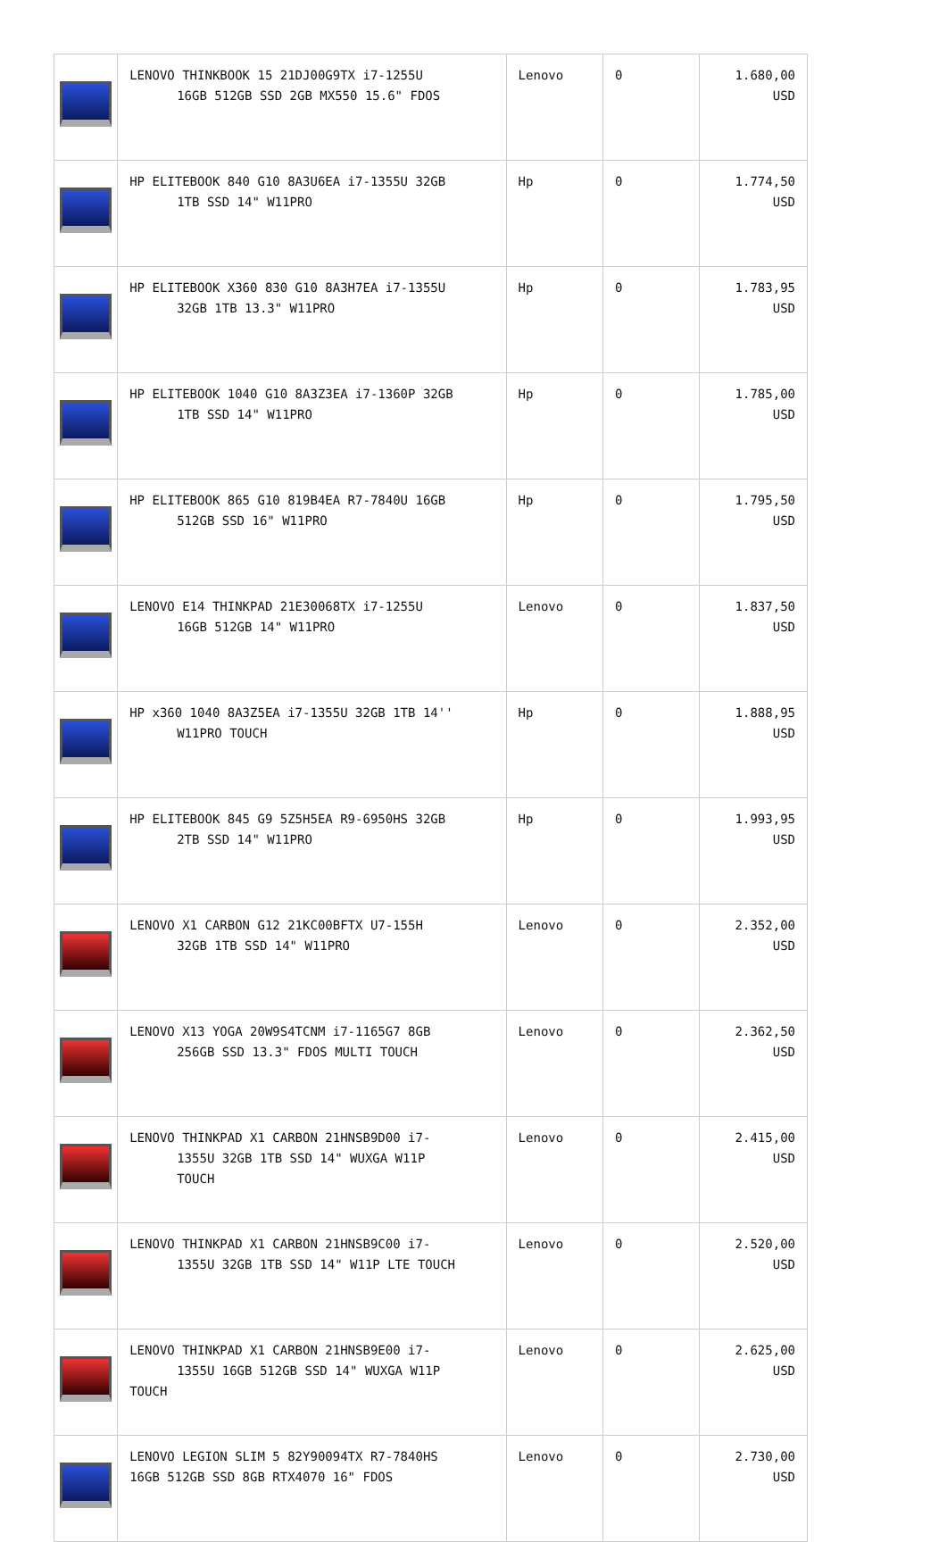| | LENOVO THINKBOOK 15 21DJ00G9TX i7-1255U 16GB 512GB SSD 2GB MX550 15.6" FDOS | Lenovo | 0 | 1.680,00 USD |
| | HP ELITEBOOK 840 G10 8A3U6EA i7-1355U 32GB 1TB SSD 14" W11PRO | Hp | 0 | 1.774,50 USD |
| | HP ELITEBOOK X360 830 G10 8A3H7EA i7-1355U 32GB 1TB 13.3" W11PRO | Hp | 0 | 1.783,95 USD |
| | HP ELITEBOOK 1040 G10 8A3Z3EA i7-1360P 32GB 1TB SSD 14" W11PRO | Hp | 0 | 1.785,00 USD |
| | HP ELITEBOOK 865 G10 819B4EA R7-7840U 16GB 512GB SSD 16" W11PRO | Hp | 0 | 1.795,50 USD |
| | LENOVO E14 THINKPAD 21E30068TX i7-1255U 16GB 512GB 14" W11PRO | Lenovo | 0 | 1.837,50 USD |
| | HP x360 1040 8A3Z5EA i7-1355U 32GB 1TB 14'' W11PRO TOUCH | Hp | 0 | 1.888,95 USD |
| | HP ELITEBOOK 845 G9 5Z5H5EA R9-6950HS 32GB 2TB SSD 14" W11PRO | Hp | 0 | 1.993,95 USD |
| | LENOVO X1 CARBON G12 21KC00BFTX U7-155H 32GB 1TB SSD 14" W11PRO | Lenovo | 0 | 2.352,00 USD |
| | LENOVO X13 YOGA 20W9S4TCNM i7-1165G7 8GB 256GB SSD 13.3" FDOS MULTI TOUCH | Lenovo | 0 | 2.362,50 USD |
| | LENOVO THINKPAD X1 CARBON 21HNSB9D00 i7- 1355U 32GB 1TB SSD 14" WUXGA W11P TOUCH | Lenovo | 0 | 2.415,00 USD |
| | LENOVO THINKPAD X1 CARBON 21HNSB9C00 i7- 1355U 32GB 1TB SSD 14" W11P LTE TOUCH | Lenovo | 0 | 2.520,00 USD |
| | LENOVO THINKPAD X1 CARBON 21HNSB9E00 i7- 1355U 16GB 512GB SSD 14" WUXGA W11P TOUCH | Lenovo | 0 | 2.625,00 USD |
| | LENOVO LEGION SLIM 5 82Y90094TX R7-7840HS 16GB 512GB SSD 8GB RTX4070 16" FDOS | Lenovo | 0 | 2.730,00 USD |